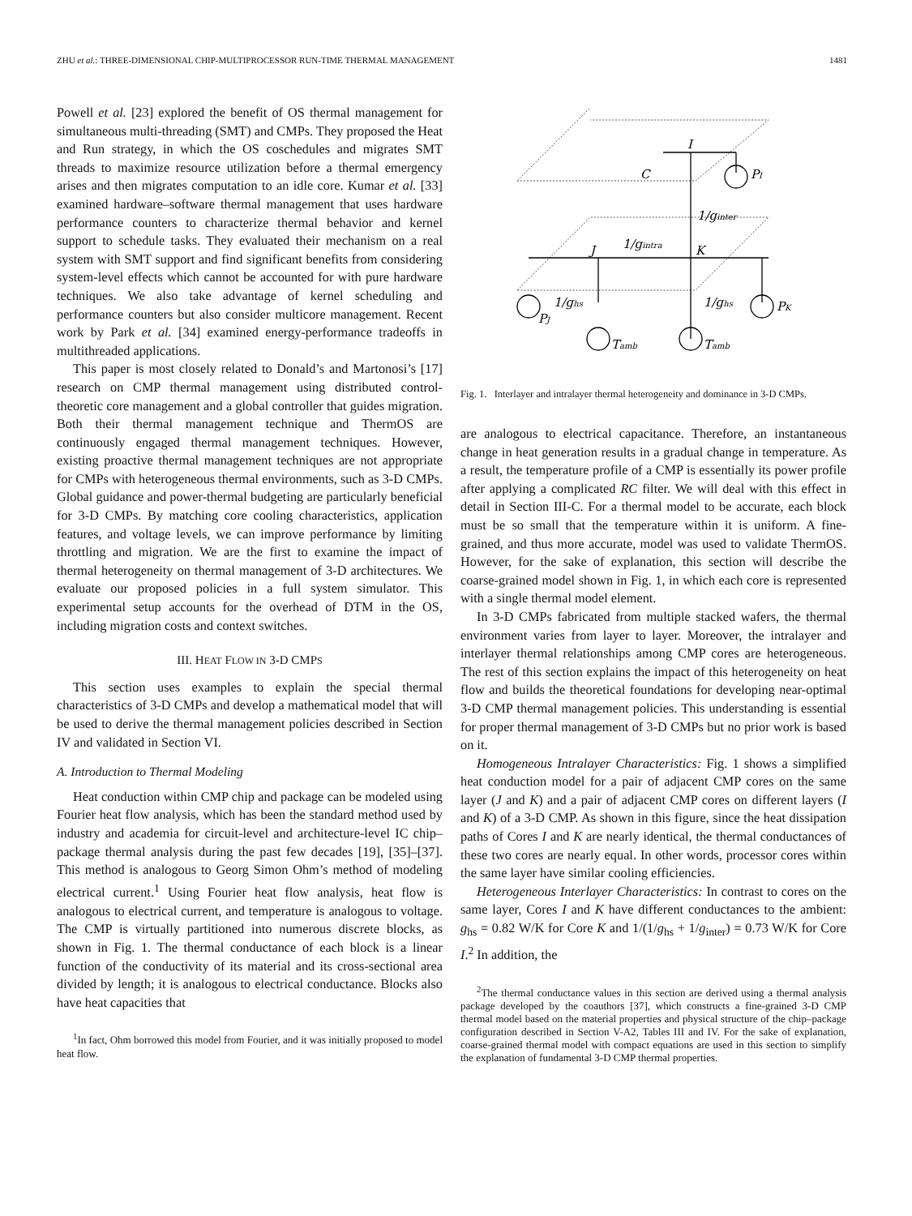ZHU et al.: THREE-DIMENSIONAL CHIP-MULTIPROCESSOR RUN-TIME THERMAL MANAGEMENT 1481
Powell et al. [23] explored the benefit of OS thermal management for simultaneous multi-threading (SMT) and CMPs. They proposed the Heat and Run strategy, in which the OS coschedules and migrates SMT threads to maximize resource utilization before a thermal emergency arises and then migrates computation to an idle core. Kumar et al. [33] examined hardware–software thermal management that uses hardware performance counters to characterize thermal behavior and kernel support to schedule tasks. They evaluated their mechanism on a real system with SMT support and find significant benefits from considering system-level effects which cannot be accounted for with pure hardware techniques. We also take advantage of kernel scheduling and performance counters but also consider multicore management. Recent work by Park et al. [34] examined energy-performance tradeoffs in multithreaded applications.
This paper is most closely related to Donald’s and Martonosi’s [17] research on CMP thermal management using distributed control-theoretic core management and a global controller that guides migration. Both their thermal management technique and ThermOS are continuously engaged thermal management techniques. However, existing proactive thermal management techniques are not appropriate for CMPs with heterogeneous thermal environments, such as 3-D CMPs. Global guidance and power-thermal budgeting are particularly beneficial for 3-D CMPs. By matching core cooling characteristics, application features, and voltage levels, we can improve performance by limiting throttling and migration. We are the first to examine the impact of thermal heterogeneity on thermal management of 3-D architectures. We evaluate our proposed policies in a full system simulator. This experimental setup accounts for the overhead of DTM in the OS, including migration costs and context switches.
III. HEAT FLOW IN 3-D CMPS
This section uses examples to explain the special thermal characteristics of 3-D CMPs and develop a mathematical model that will be used to derive the thermal management policies described in Section IV and validated in Section VI.
A. Introduction to Thermal Modeling
Heat conduction within CMP chip and package can be modeled using Fourier heat flow analysis, which has been the standard method used by industry and academia for circuit-level and architecture-level IC chip–package thermal analysis during the past few decades [19], [35]–[37]. This method is analogous to Georg Simon Ohm’s method of modeling electrical current.<sup>1</sup> Using Fourier heat flow analysis, heat flow is analogous to electrical current, and temperature is analogous to voltage. The CMP is virtually partitioned into numerous discrete blocks, as shown in Fig. 1. The thermal conductance of each block is a linear function of the conductivity of its material and its cross-sectional area divided by length; it is analogous to electrical conductance. Blocks also have heat capacities that
<sup>1</sup> In fact, Ohm borrowed this model from Fourier, and it was initially proposed to model heat flow.
I
C
PI
1/ginter
1/gintra
J
K
1/ghs
1/ghs
PJ
PK
Tamb
Tamb
Fig. 1. Interlayer and intralayer thermal heterogeneity and dominance in 3-D CMPs.
are analogous to electrical capacitance. Therefore, an instantaneous change in heat generation results in a gradual change in temperature. As a result, the temperature profile of a CMP is essentially its power profile after applying a complicated RC filter. We will deal with this effect in detail in Section III-C. For a thermal model to be accurate, each block must be so small that the temperature within it is uniform. A fine-grained, and thus more accurate, model was used to validate ThermOS. However, for the sake of explanation, this section will describe the coarse-grained model shown in Fig. 1, in which each core is represented with a single thermal model element.
In 3-D CMPs fabricated from multiple stacked wafers, the thermal environment varies from layer to layer. Moreover, the intralayer and interlayer thermal relationships among CMP cores are heterogeneous. The rest of this section explains the impact of this heterogeneity on heat flow and builds the theoretical foundations for developing near-optimal 3-D CMP thermal management policies. This understanding is essential for proper thermal management of 3-D CMPs but no prior work is based on it.
Homogeneous Intralayer Characteristics: Fig. 1 shows a simplified heat conduction model for a pair of adjacent CMP cores on the same layer (J and K) and a pair of adjacent CMP cores on different layers (I and K) of a 3-D CMP. As shown in this figure, since the heat dissipation paths of Cores I and K are nearly identical, the thermal conductances of these two cores are nearly equal. In other words, processor cores within the same layer have similar cooling efficiencies.
Heterogeneous Interlayer Characteristics: In contrast to cores on the same layer, Cores I and K have different conductances to the ambient: g<sub>hs</sub> = 0.82 W/K for Core K and 1/(1/g<sub>hs</sub> + 1/g<sub>inter</sub>) = 0.73 W/K for Core I.<sup>2</sup> In addition, the
<sup>2</sup> The thermal conductance values in this section are derived using a thermal analysis package developed by the coauthors [37], which constructs a fine-grained 3-D CMP thermal model based on the material properties and physical structure of the chip–package configuration described in Section V-A2, Tables III and IV. For the sake of explanation, coarse-grained thermal model with compact equations are used in this section to simplify the explanation of fundamental 3-D CMP thermal properties.